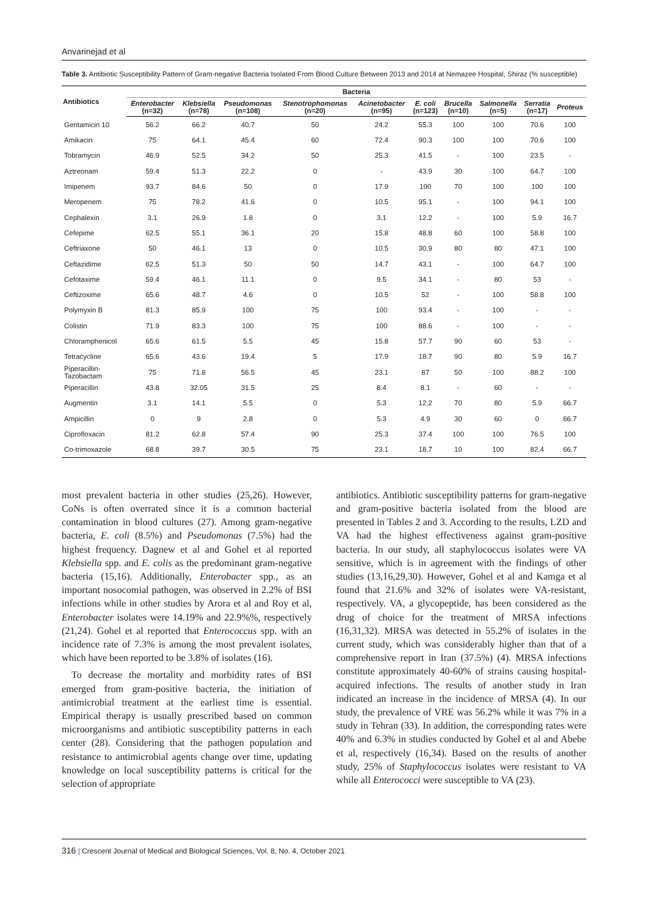Anvarinejad et al
Table 3. Antibiotic Susceptibility Pattern of Gram-negative Bacteria Isolated From Blood Culture Between 2013 and 2014 at Nemazee Hospital, Shiraz (% susceptible)
| Antibiotics | Bacteria | | | | | | | | | |
| --- | --- | --- | --- | --- | --- | --- | --- | --- | --- | --- |
| | Enterobacter (n=32) | Klebsiella (n=78) | Pseudomonas (n=108) | Stenotrophomonas (n=20) | Acinetobacter (n=95) | E. coli (n=123) | Brucella (n=10) | Salmonella (n=5) | Serratia (n=17) | Proteus |
| Gentamicin 10 | 56.2 | 66.2 | 40.7 | 50 | 24.2 | 55.3 | 100 | 100 | 70.6 | 100 |
| Amikacin | 75 | 64.1 | 45.4 | 60 | 72.4 | 90.3 | 100 | 100 | 70.6 | 100 |
| Tobramycin | 46.9 | 52.5 | 34.2 | 50 | 25.3 | 41.5 | - | 100 | 23.5 | - |
| Aztreonam | 59.4 | 51.3 | 22.2 | 0 | - | 43.9 | 30 | 100 | 64.7 | 100 |
| Imipenem | 93.7 | 84.6 | 50 | 0 | 17.9 | 100 | 70 | 100 | 100 | 100 |
| Meropenem | 75 | 78.2 | 41.6 | 0 | 10.5 | 95.1 | - | 100 | 94.1 | 100 |
| Cephalexin | 3.1 | 26.9 | 1.8 | 0 | 3.1 | 12.2 | - | 100 | 5.9 | 16.7 |
| Cefepime | 62.5 | 55.1 | 36.1 | 20 | 15.8 | 48.8 | 60 | 100 | 58.8 | 100 |
| Ceftriaxone | 50 | 46.1 | 13 | 0 | 10.5 | 30.9 | 80 | 80 | 47.1 | 100 |
| Ceftazidime | 62.5 | 51.3 | 50 | 50 | 14.7 | 43.1 | - | 100 | 64.7 | 100 |
| Cefotaxime | 59.4 | 46.1 | 11.1 | 0 | 9.5 | 34.1 | - | 80 | 53 | - |
| Ceftizoxime | 65.6 | 48.7 | 4.6 | 0 | 10.5 | 52 | - | 100 | 58.8 | 100 |
| Polymyxin B | 81.3 | 85.9 | 100 | 75 | 100 | 93.4 | - | 100 | - | - |
| Colistin | 71.9 | 83.3 | 100 | 75 | 100 | 88.6 | - | 100 | - | - |
| Chloramphenicol | 65.6 | 61.5 | 5.5 | 45 | 15.8 | 57.7 | 90 | 60 | 53 | - |
| Tetracycline | 65.6 | 43.6 | 19.4 | 5 | 17.9 | 18.7 | 90 | 80 | 5.9 | 16.7 |
| Piperacillin- Tazobactam | 75 | 71.8 | 56.5 | 45 | 23.1 | 87 | 50 | 100 | 88.2 | 100 |
| Piperacillin | 43.8 | 32.05 | 31.5 | 25 | 8.4 | 8.1 | - | 60 | - | - |
| Augmentin | 3.1 | 14.1 | 5.5 | 0 | 5.3 | 12.2 | 70 | 80 | 5.9 | 66.7 |
| Ampicillin | 0 | 9 | 2.8 | 0 | 5.3 | 4.9 | 30 | 60 | 0 | 66.7 |
| Ciprofloxacin | 81.2 | 62.8 | 57.4 | 90 | 25.3 | 37.4 | 100 | 100 | 76.5 | 100 |
| Co-trimoxazole | 68.8 | 39.7 | 30.5 | 75 | 23.1 | 18.7 | 10 | 100 | 82.4 | 66.7 |
most prevalent bacteria in other studies (25,26). However, CoNs is often overrated since it is a common bacterial contamination in blood cultures (27). Among gram-negative bacteria, E. coli (8.5%) and Pseudomonas (7.5%) had the highest frequency. Dagnew et al and Gohel et al reported Klebsiella spp. and E. colis as the predominant gram-negative bacteria (15,16). Additionally, Enterobacter spp., as an important nosocomial pathogen, was observed in 2.2% of BSI infections while in other studies by Arora et al and Roy et al, Enterobacter isolates were 14.19% and 22.9%%, respectively (21,24). Gohel et al reported that Enterococcus spp. with an incidence rate of 7.3% is among the most prevalent isolates, which have been reported to be 3.8% of isolates (16).
To decrease the mortality and morbidity rates of BSI emerged from gram-positive bacteria, the initiation of antimicrobial treatment at the earliest time is essential. Empirical therapy is usually prescribed based on common microorganisms and antibiotic susceptibility patterns in each center (28). Considering that the pathogen population and resistance to antimicrobial agents change over time, updating knowledge on local susceptibility patterns is critical for the selection of appropriate
antibiotics. Antibiotic susceptibility patterns for gram-negative and gram-positive bacteria isolated from the blood are presented in Tables 2 and 3. According to the results, LZD and VA had the highest effectiveness against gram-positive bacteria. In our study, all staphylococcus isolates were VA sensitive, which is in agreement with the findings of other studies (13,16,29,30). However, Gohel et al and Kamga et al found that 21.6% and 32% of isolates were VA-resistant, respectively. VA, a glycopeptide, has been considered as the drug of choice for the treatment of MRSA infections (16,31,32). MRSA was detected in 55.2% of isolates in the current study, which was considerably higher than that of a comprehensive report in Iran (37.5%) (4). MRSA infections constitute approximately 40-60% of strains causing hospital-acquired infections. The results of another study in Iran indicated an increase in the incidence of MRSA (4). In our study, the prevalence of VRE was 56.2% while it was 7% in a study in Tehran (33). In addition, the corresponding rates were 40% and 6.3% in studies conducted by Gohel et al and Abebe et al, respectively (16,34). Based on the results of another study, 25% of Staphylococcus isolates were resistant to VA while all Enterococci were susceptible to VA (23).
316 | Crescent Journal of Medical and Biological Sciences, Vol. 8, No. 4, October 2021